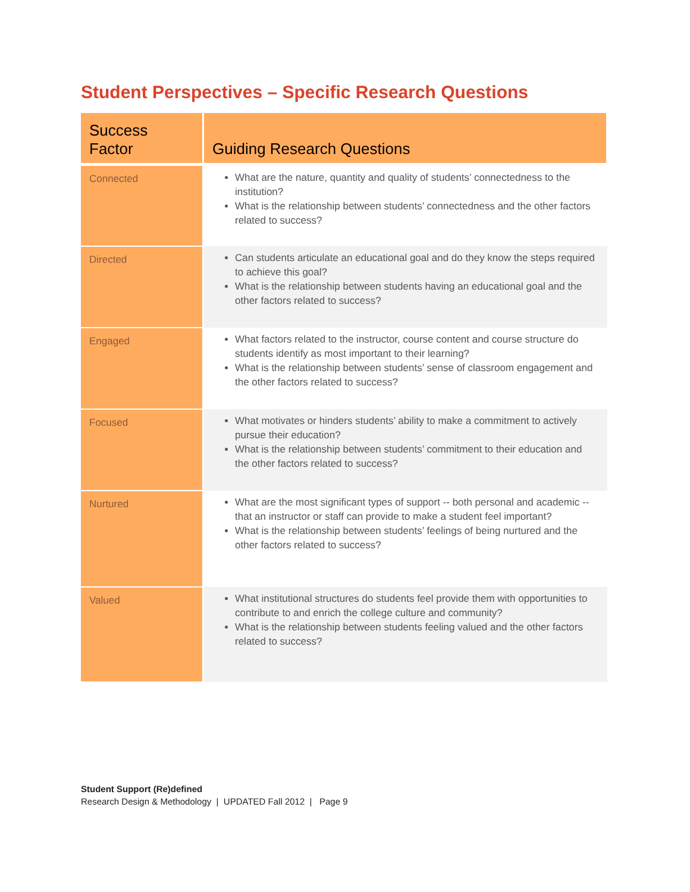Student Perspectives – Specific Research Questions
| Success Factor | Guiding Research Questions |
| --- | --- |
| Connected | What are the nature, quantity and quality of students’ connectedness to the institution? What is the relationship between students’ connectedness and the other factors related to success? |
| Directed | Can students articulate an educational goal and do they know the steps required to achieve this goal? What is the relationship between students having an educational goal and the other factors related to success? |
| Engaged | What factors related to the instructor, course content and course structure do students identify as most important to their learning? What is the relationship between students’ sense of classroom engagement and the other factors related to success? |
| Focused | What motivates or hinders students’ ability to make a commitment to actively pursue their education? What is the relationship between students’ commitment to their education and the other factors related to success? |
| Nurtured | What are the most significant types of support -- both personal and academic -- that an instructor or staff can provide to make a student feel important? What is the relationship between students’ feelings of being nurtured and the other factors related to success? |
| Valued | What institutional structures do students feel provide them with opportunities to contribute to and enrich the college culture and community? What is the relationship between students feeling valued and the other factors related to success? |
Student Support (Re)defined
Research Design & Methodology | UPDATED Fall 2012 | Page 9